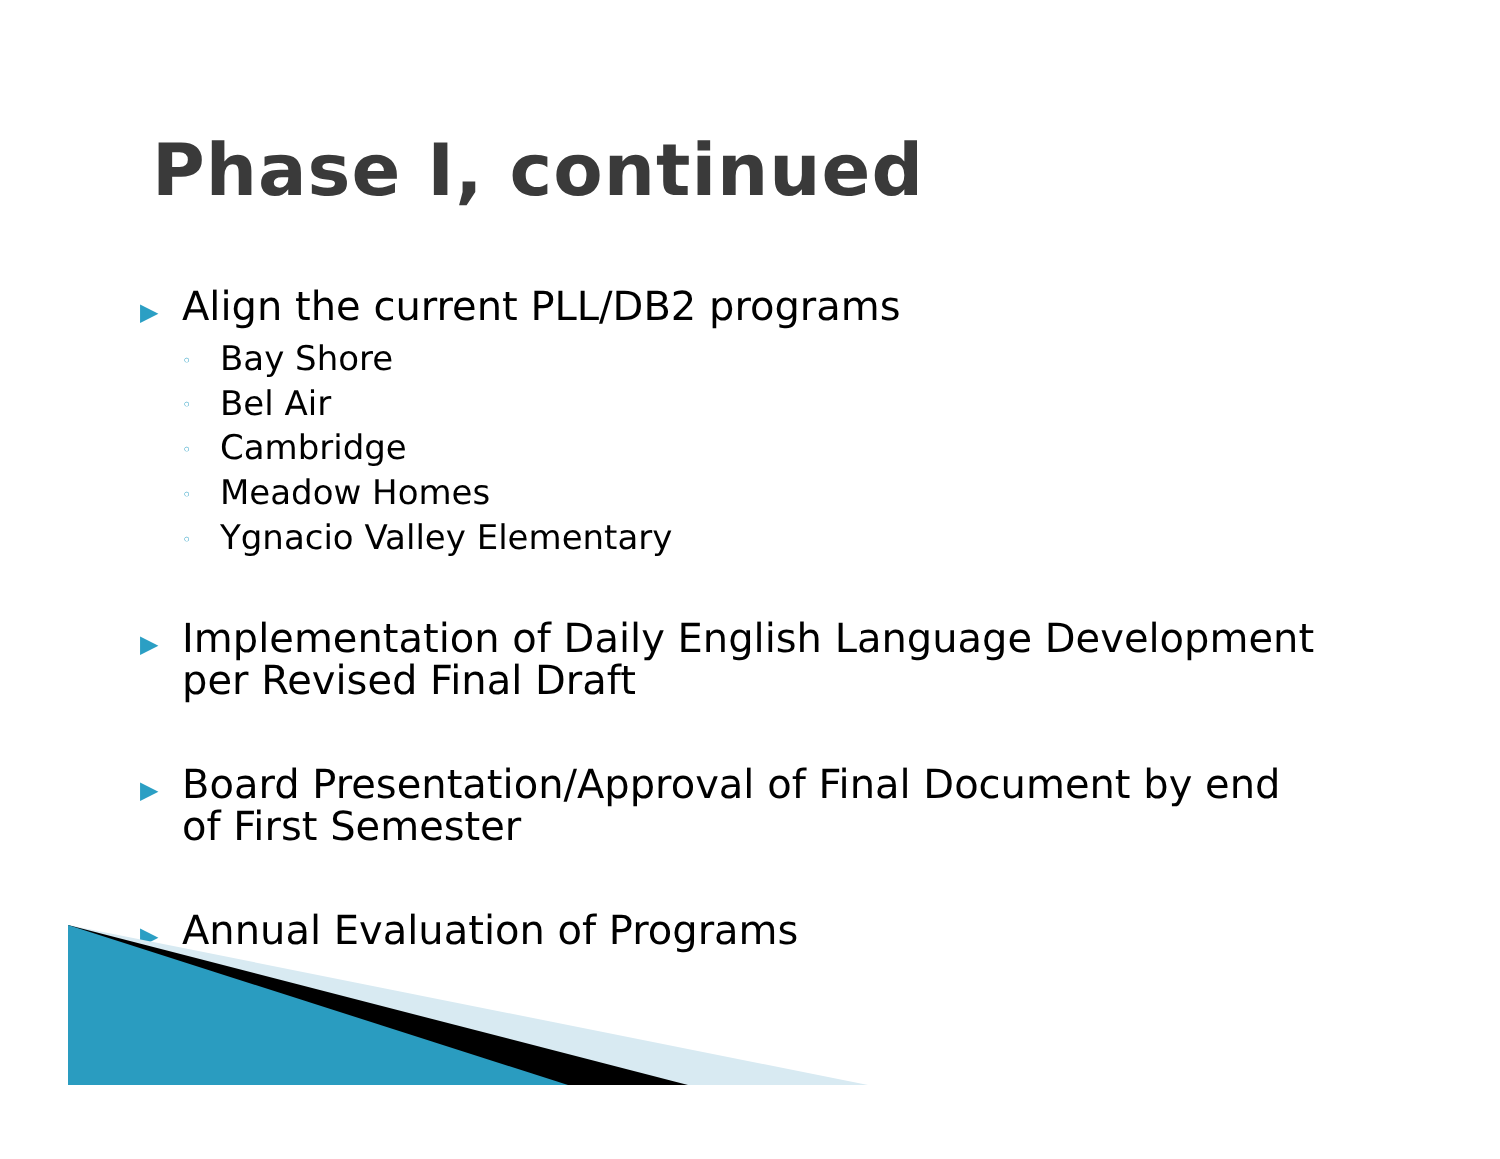Phase I, continued
▶
Align the current PLL/DB2 programs
◦ Bay Shore
◦ Bel Air
◦ Cambridge
◦ Meadow Homes
◦ Ygnacio Valley Elementary
▶
Implementation of Daily English Language Development
per Revised Final Draft
▶
Board Presentation/Approval of Final Document by end
of First Semester
▶
Annual Evaluation of Programs